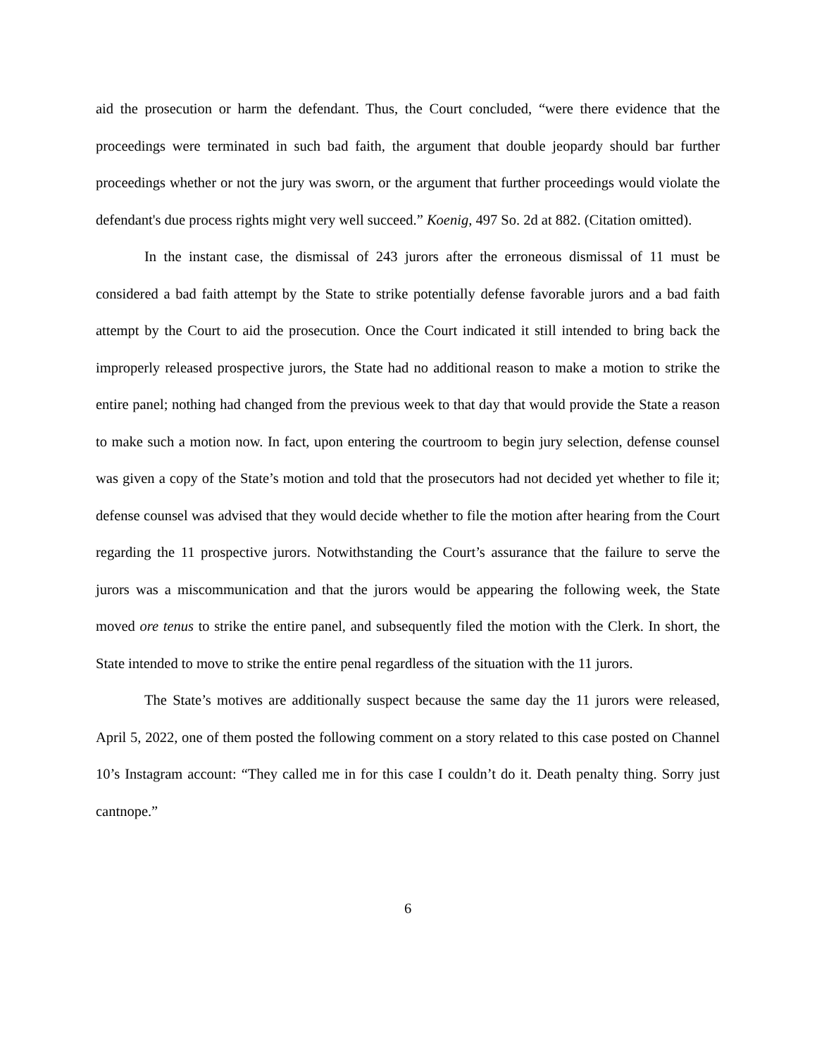aid the prosecution or harm the defendant. Thus, the Court concluded, “were there evidence that the proceedings were terminated in such bad faith, the argument that double jeopardy should bar further proceedings whether or not the jury was sworn, or the argument that further proceedings would violate the defendant's due process rights might very well succeed.” Koenig, 497 So. 2d at 882. (Citation omitted).
In the instant case, the dismissal of 243 jurors after the erroneous dismissal of 11 must be considered a bad faith attempt by the State to strike potentially defense favorable jurors and a bad faith attempt by the Court to aid the prosecution. Once the Court indicated it still intended to bring back the improperly released prospective jurors, the State had no additional reason to make a motion to strike the entire panel; nothing had changed from the previous week to that day that would provide the State a reason to make such a motion now. In fact, upon entering the courtroom to begin jury selection, defense counsel was given a copy of the State’s motion and told that the prosecutors had not decided yet whether to file it; defense counsel was advised that they would decide whether to file the motion after hearing from the Court regarding the 11 prospective jurors. Notwithstanding the Court’s assurance that the failure to serve the jurors was a miscommunication and that the jurors would be appearing the following week, the State moved ore tenus to strike the entire panel, and subsequently filed the motion with the Clerk. In short, the State intended to move to strike the entire penal regardless of the situation with the 11 jurors.
The State’s motives are additionally suspect because the same day the 11 jurors were released, April 5, 2022, one of them posted the following comment on a story related to this case posted on Channel 10’s Instagram account: “They called me in for this case I couldn’t do it. Death penalty thing. Sorry just cantnope.”
6